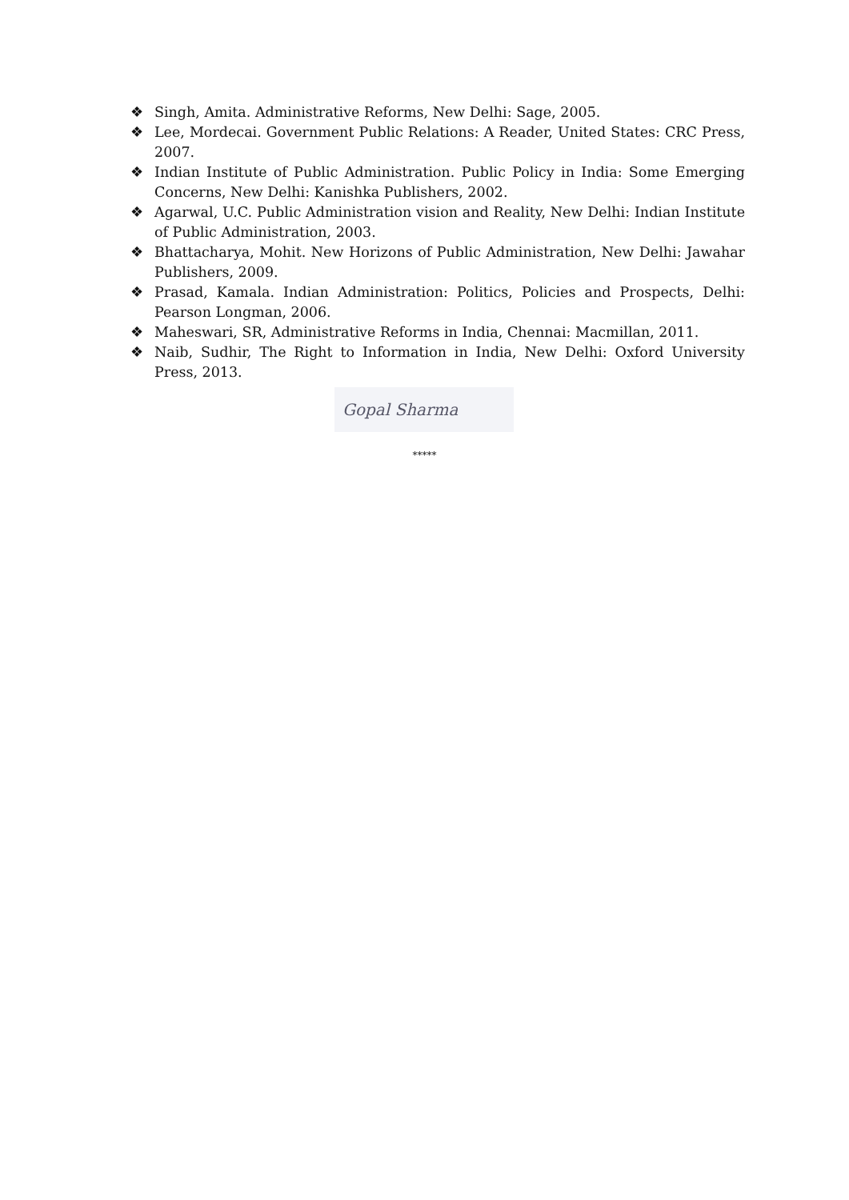❖ Singh, Amita. Administrative Reforms, New Delhi: Sage, 2005.
❖ Lee, Mordecai. Government Public Relations: A Reader, United States: CRC Press, 2007.
❖ Indian Institute of Public Administration. Public Policy in India: Some Emerging Concerns, New Delhi: Kanishka Publishers, 2002.
❖ Agarwal, U.C. Public Administration vision and Reality, New Delhi: Indian Institute of Public Administration, 2003.
❖ Bhattacharya, Mohit. New Horizons of Public Administration, New Delhi: Jawahar Publishers, 2009.
❖ Prasad, Kamala. Indian Administration: Politics, Policies and Prospects, Delhi: Pearson Longman, 2006.
❖ Maheswari, SR, Administrative Reforms in India, Chennai: Macmillan, 2011.
❖ Naib, Sudhir, The Right to Information in India, New Delhi: Oxford University Press, 2013.
Gopal Sharma
*****